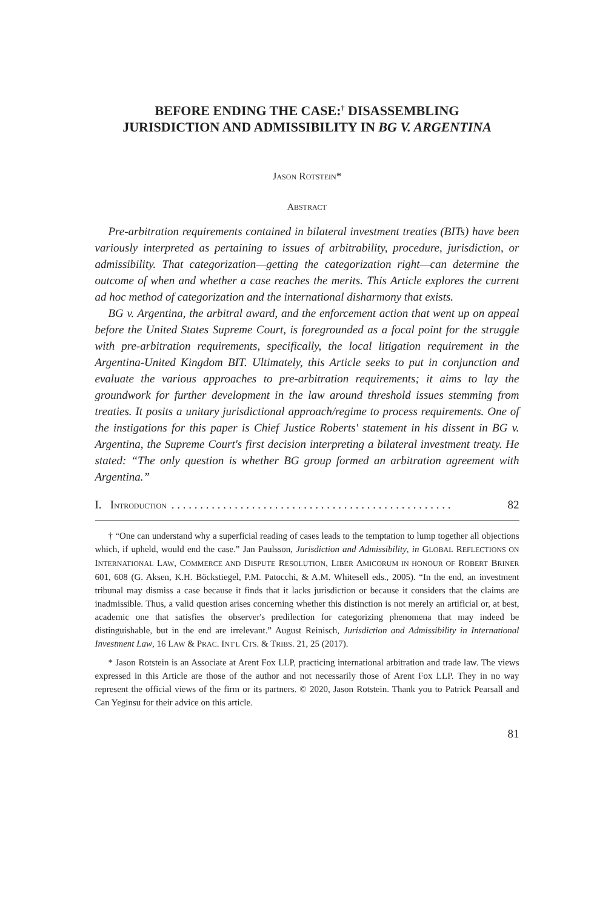BEFORE ENDING THE CASE:<sup>†</sup> DISASSEMBLING JURISDICTION AND ADMISSIBILITY IN BG V. ARGENTINA
JASON ROTSTEIN*
ABSTRACT
Pre-arbitration requirements contained in bilateral investment treaties (BITs) have been variously interpreted as pertaining to issues of arbitrability, procedure, jurisdiction, or admissibility. That categorization—getting the categorization right—can determine the outcome of when and whether a case reaches the merits. This Article explores the current ad hoc method of categorization and the international disharmony that exists.
BG v. Argentina, the arbitral award, and the enforcement action that went up on appeal before the United States Supreme Court, is foregrounded as a focal point for the struggle with pre-arbitration requirements, specifically, the local litigation requirement in the Argentina-United Kingdom BIT. Ultimately, this Article seeks to put in conjunction and evaluate the various approaches to pre-arbitration requirements; it aims to lay the groundwork for further development in the law around threshold issues stemming from treaties. It posits a unitary jurisdictional approach/regime to process requirements. One of the instigations for this paper is Chief Justice Roberts' statement in his dissent in BG v. Argentina, the Supreme Court's first decision interpreting a bilateral investment treaty. He stated: “The only question is whether BG group formed an arbitration agreement with Argentina.”
I. INTRODUCTION. . . . . . . . . . . . . . . . . . . . . . . . . . . . . . . . . . . . . . . . . . . . . . . . . 82
† “One can understand why a superficial reading of cases leads to the temptation to lump together all objections which, if upheld, would end the case.” Jan Paulsson, Jurisdiction and Admissibility, in GLOBAL REFLECTIONS ON INTERNATIONAL LAW, COMMERCE AND DISPUTE RESOLUTION, LIBER AMICORUM IN HONOUR OF ROBERT BRINER 601, 608 (G. Aksen, K.H. Böckstiegel, P.M. Patocchi, & A.M. Whitesell eds., 2005). “In the end, an investment tribunal may dismiss a case because it finds that it lacks jurisdiction or because it considers that the claims are inadmissible. Thus, a valid question arises concerning whether this distinction is not merely an artificial or, at best, academic one that satisfies the observer's predilection for categorizing phenomena that may indeed be distinguishable, but in the end are irrelevant.” August Reinisch, Jurisdiction and Admissibility in International Investment Law, 16 LAW & PRAC. INT'L CTS. & TRIBS. 21, 25 (2017).
* Jason Rotstein is an Associate at Arent Fox LLP, practicing international arbitration and trade law. The views expressed in this Article are those of the author and not necessarily those of Arent Fox LLP. They in no way represent the official views of the firm or its partners. © 2020, Jason Rotstein. Thank you to Patrick Pearsall and Can Yeginsu for their advice on this article.
81